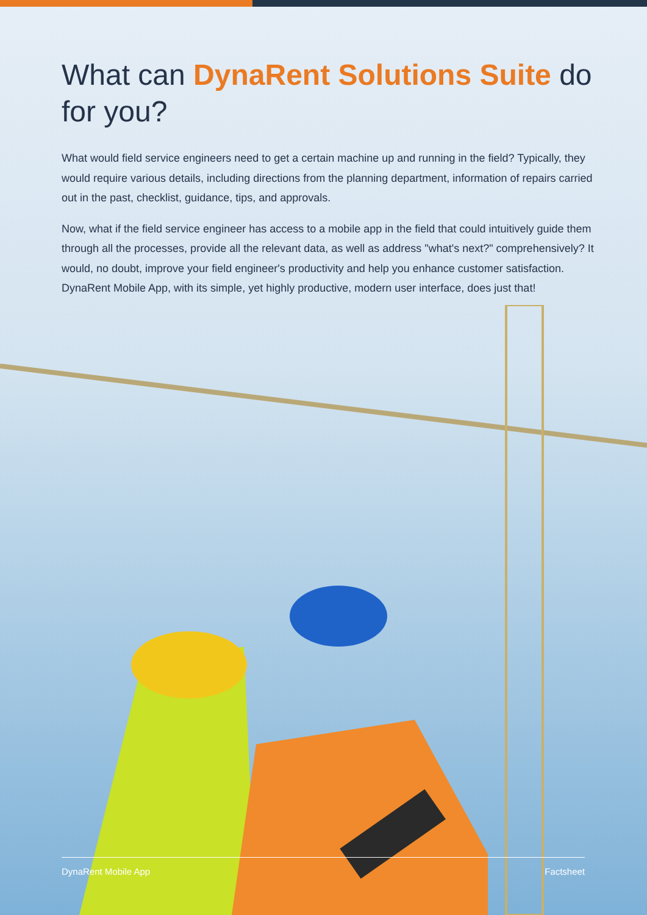What can DynaRent Solutions Suite do for you?
What would field service engineers need to get a certain machine up and running in the field? Typically, they would require various details, including directions from the planning department, information of repairs carried out in the past, checklist, guidance, tips, and approvals.
Now, what if the field service engineer has access to a mobile app in the field that could intuitively guide them through all the processes, provide all the relevant data, as well as address "what's next?" comprehensively? It would, no doubt, improve your field engineer's productivity and help you enhance customer satisfaction. DynaRent Mobile App, with its simple, yet highly productive, modern user interface, does just that!
DynaRent Mobile App Factsheet